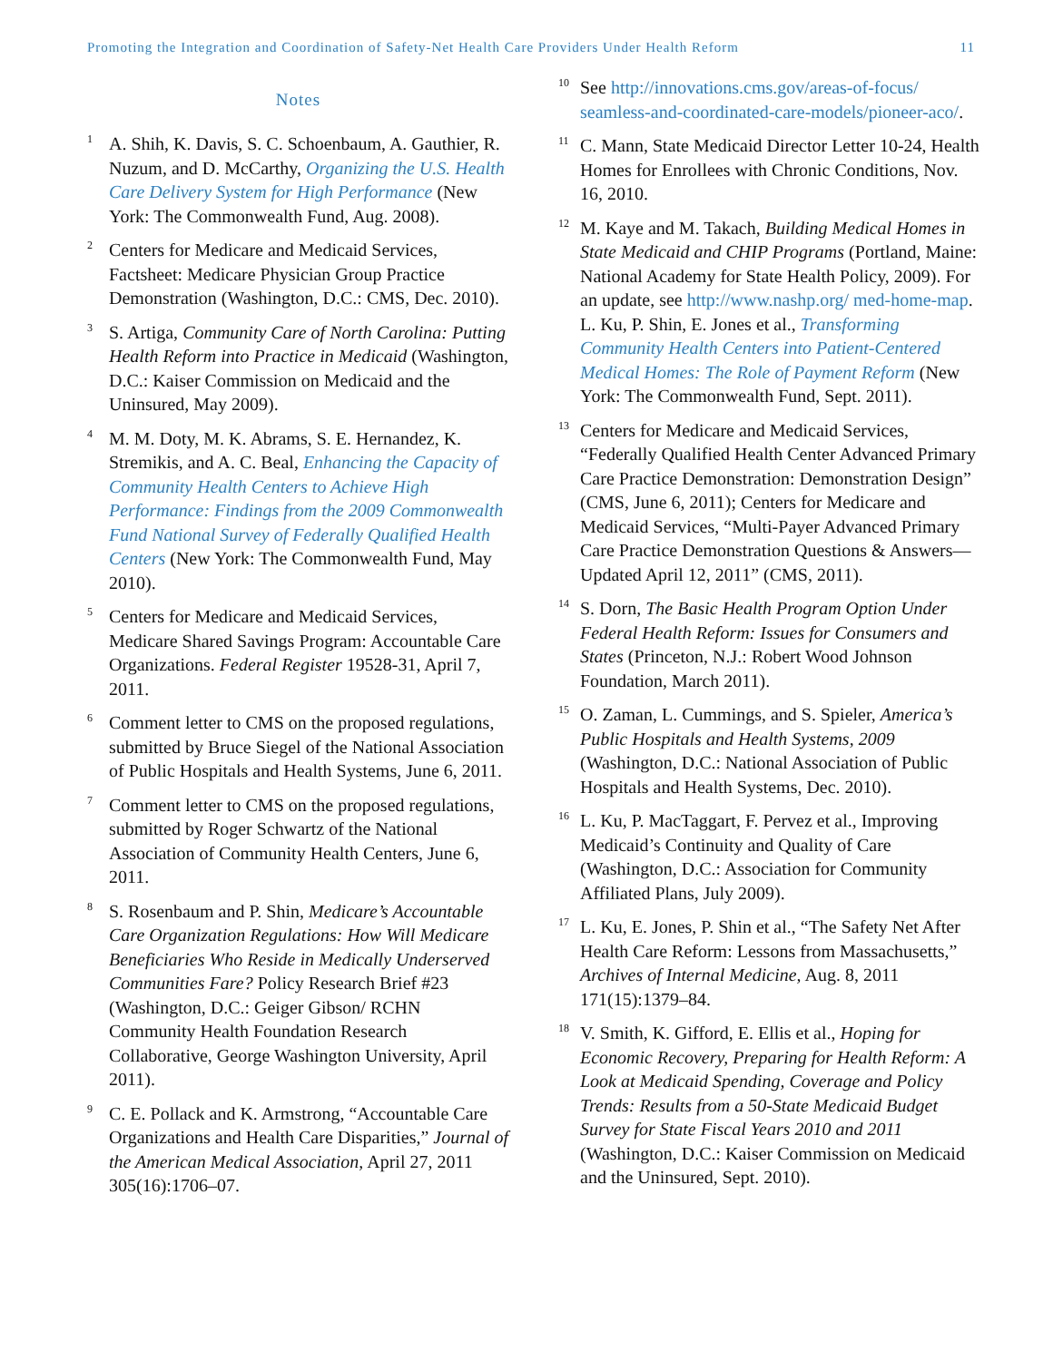Promoting the Integration and Coordination of Safety-Net Health Care Providers Under Health Reform 11
Notes
<sup>1</sup>
A. Shih, K. Davis, S. C. Schoenbaum, A. Gauthier, R. Nuzum, and D. McCarthy, Organizing the U.S. Health Care Delivery System for High Performance (New York: The Commonwealth Fund, Aug. 2008).
<sup>2</sup>
Centers for Medicare and Medicaid Services, Factsheet: Medicare Physician Group Practice Demonstration (Washington, D.C.: CMS, Dec. 2010).
<sup>3</sup>
S. Artiga, Community Care of North Carolina: Putting Health Reform into Practice in Medicaid (Washington, D.C.: Kaiser Commission on Medicaid and the Uninsured, May 2009).
<sup>4</sup>
M. M. Doty, M. K. Abrams, S. E. Hernandez, K. Stremikis, and A. C. Beal, Enhancing the Capacity of Community Health Centers to Achieve High Performance: Findings from the 2009 Commonwealth Fund National Survey of Federally Qualified Health Centers (New York: The Commonwealth Fund, May 2010).
<sup>5</sup>
Centers for Medicare and Medicaid Services, Medicare Shared Savings Program: Accountable Care Organizations. Federal Register 19528-31, April 7, 2011.
<sup>6</sup>
Comment letter to CMS on the proposed regulations, submitted by Bruce Siegel of the National Association of Public Hospitals and Health Systems, June 6, 2011.
<sup>7</sup>
Comment letter to CMS on the proposed regulations, submitted by Roger Schwartz of the National Association of Community Health Centers, June 6, 2011.
<sup>8</sup>
S. Rosenbaum and P. Shin, Medicare’s Accountable Care Organization Regulations: How Will Medicare Beneficiaries Who Reside in Medically Underserved Communities Fare? Policy Research Brief #23 (Washington, D.C.: Geiger Gibson/ RCHN Community Health Foundation Research Collaborative, George Washington University, April 2011).
<sup>9</sup>
C. E. Pollack and K. Armstrong, “Accountable Care Organizations and Health Care Disparities,” Journal of the American Medical Association, April 27, 2011 305(16):1706–07.
<sup>10</sup>
See http://innovations.cms.gov/areas-of-focus/ seamless-and-coordinated-care-models/pioneer-aco/.
<sup>11</sup>
C. Mann, State Medicaid Director Letter 10-24, Health Homes for Enrollees with Chronic Conditions, Nov. 16, 2010.
<sup>12</sup>
M. Kaye and M. Takach, Building Medical Homes in State Medicaid and CHIP Programs (Portland, Maine: National Academy for State Health Policy, 2009). For an update, see http://www.nashp.org/ med-home-map. L. Ku, P. Shin, E. Jones et al., Transforming Community Health Centers into Patient-Centered Medical Homes: The Role of Payment Reform (New York: The Commonwealth Fund, Sept. 2011).
<sup>13</sup>
Centers for Medicare and Medicaid Services, “Federally Qualified Health Center Advanced Primary Care Practice Demonstration: Demonstration Design” (CMS, June 6, 2011); Centers for Medicare and Medicaid Services, “Multi-Payer Advanced Primary Care Practice Demonstration Questions & Answers—Updated April 12, 2011” (CMS, 2011).
<sup>14</sup>
S. Dorn, The Basic Health Program Option Under Federal Health Reform: Issues for Consumers and States (Princeton, N.J.: Robert Wood Johnson Foundation, March 2011).
<sup>15</sup>
O. Zaman, L. Cummings, and S. Spieler, America’s Public Hospitals and Health Systems, 2009 (Washington, D.C.: National Association of Public Hospitals and Health Systems, Dec. 2010).
<sup>16</sup>
L. Ku, P. MacTaggart, F. Pervez et al., Improving Medicaid’s Continuity and Quality of Care (Washington, D.C.: Association for Community Affiliated Plans, July 2009).
<sup>17</sup>
L. Ku, E. Jones, P. Shin et al., “The Safety Net After Health Care Reform: Lessons from Massachusetts,” Archives of Internal Medicine, Aug. 8, 2011 171(15):1379–84.
<sup>18</sup>
V. Smith, K. Gifford, E. Ellis et al., Hoping for Economic Recovery, Preparing for Health Reform: A Look at Medicaid Spending, Coverage and Policy Trends: Results from a 50-State Medicaid Budget Survey for State Fiscal Years 2010 and 2011 (Washington, D.C.: Kaiser Commission on Medicaid and the Uninsured, Sept. 2010).